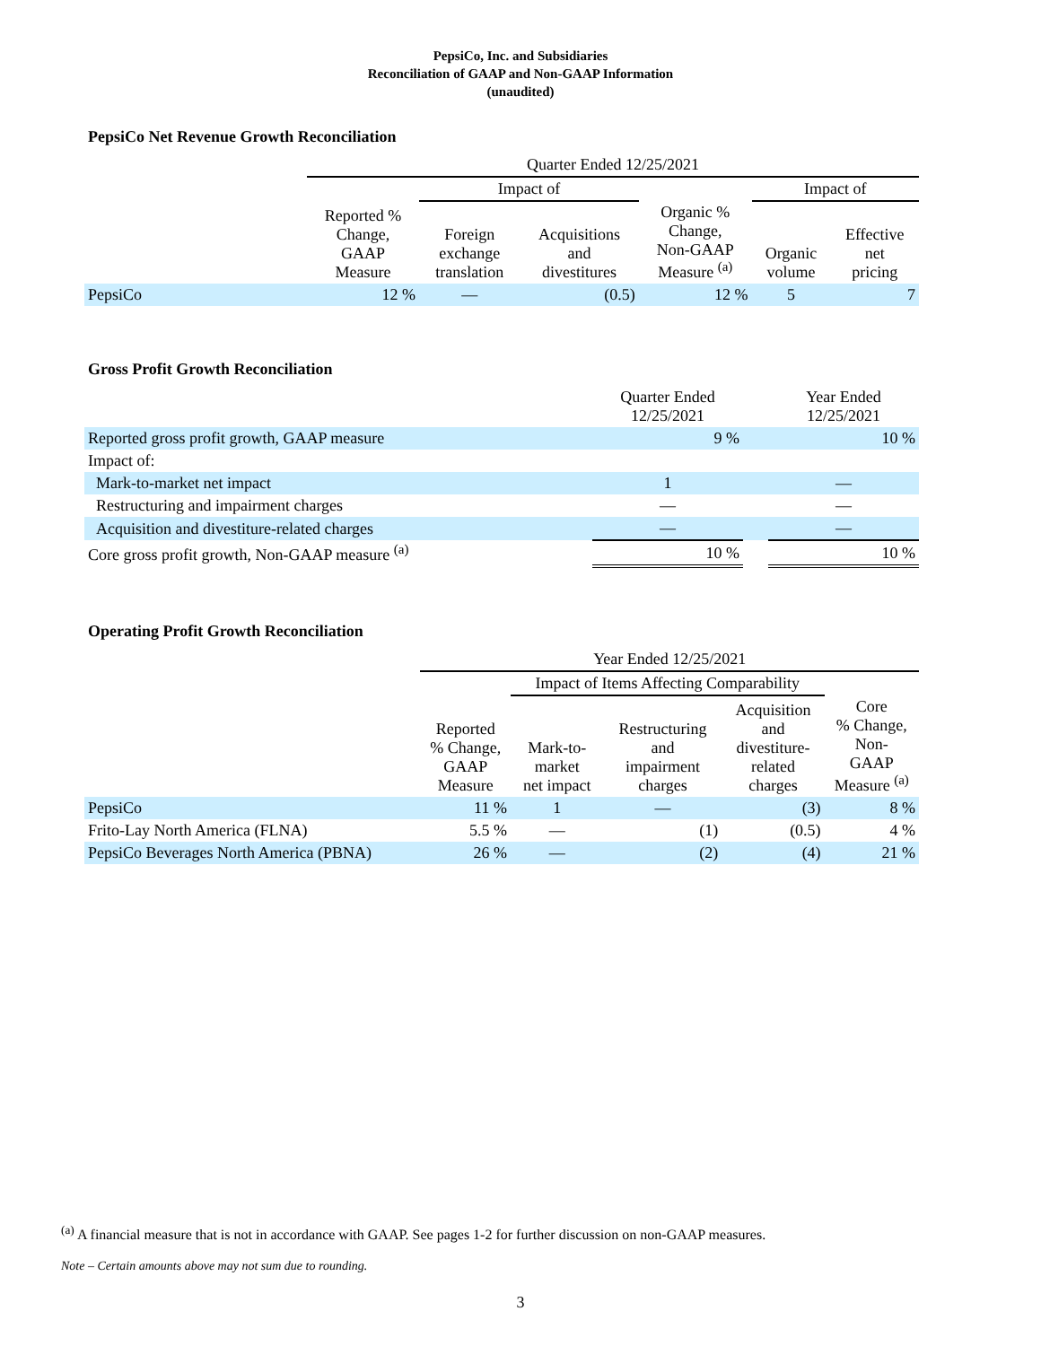PepsiCo, Inc. and Subsidiaries
Reconciliation of GAAP and Non-GAAP Information
(unaudited)
PepsiCo Net Revenue Growth Reconciliation
| | Quarter Ended 12/25/2021 | | | | | |
| | | Impact of | | | Impact of | |
| | Reported % Change, GAAP Measure | Foreign exchange translation | Acquisitions and divestitures | Organic % Change, Non-GAAP Measure <sup>(a)</sup> | Organic volume | Effective net pricing |
| PepsiCo | 12 % | — | (0.5) | 12 % | 5 | 7 |
Gross Profit Growth Reconciliation
| | Quarter Ended 12/25/2021 | | Year Ended 12/25/2021 |
| Reported gross profit growth, GAAP measure | 9 % | | 10 % |
| Impact of: | | | |
| Mark-to-market net impact | 1 | | — |
| Restructuring and impairment charges | — | | — |
| Acquisition and divestiture-related charges | — | | — |
| Core gross profit growth, Non-GAAP measure <sup>(a)</sup> | 10 % | | 10 % |
Operating Profit Growth Reconciliation
| | Year Ended 12/25/2021 | | | | |
| | | Impact of Items Affecting Comparability | | | |
| | Reported % Change, GAAP Measure | Mark-to- market net impact | Restructuring and impairment charges | Acquisition and divestiture- related charges | Core % Change, Non- GAAP Measure <sup>(a)</sup> |
| PepsiCo | 11 % | 1 | — | (3) | 8 % |
| Frito-Lay North America (FLNA) | 5.5 % | — | (1) | (0.5) | 4 % |
| PepsiCo Beverages North America (PBNA) | 26 % | — | (2) | (4) | 21 % |
<sup>(a)</sup> A financial measure that is not in accordance with GAAP. See pages 1-2 for further discussion on non-GAAP measures.
Note – Certain amounts above may not sum due to rounding.
3